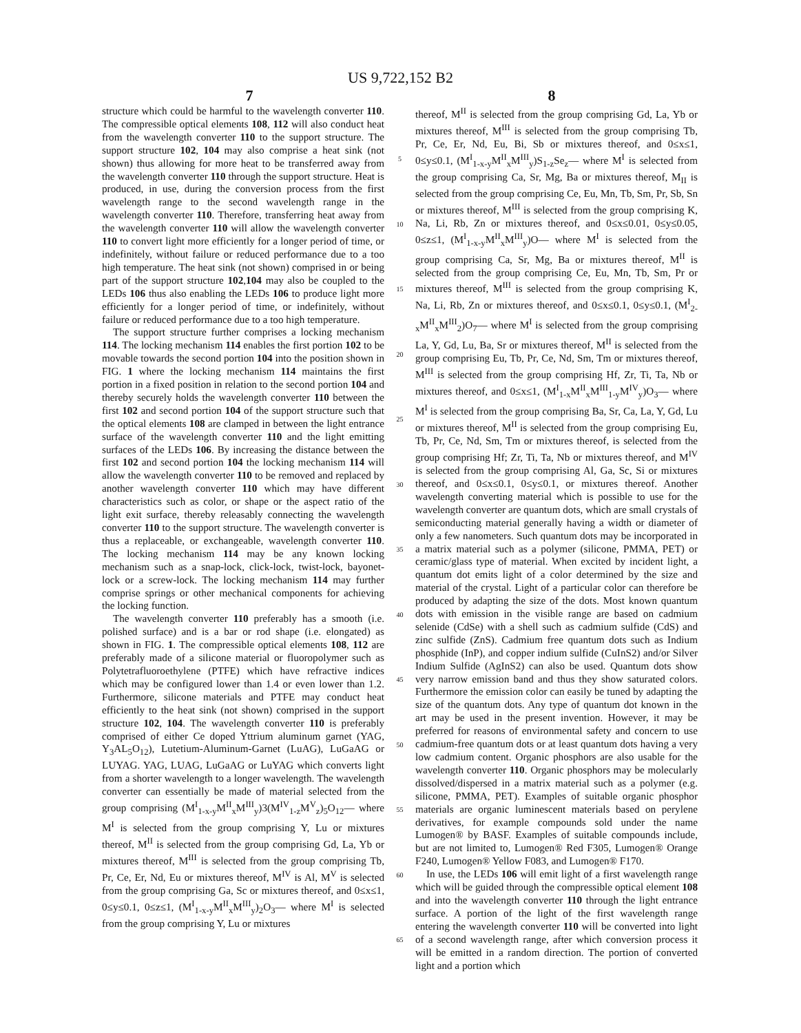US 9,722,152 B2
7 8
structure which could be harmful to the wavelength converter 110. The compressible optical elements 108, 112 will also conduct heat from the wavelength converter 110 to the support structure. The support structure 102, 104 may also comprise a heat sink (not shown) thus allowing for more heat to be transferred away from the wavelength converter 110 through the support structure. Heat is produced, in use, during the conversion process from the first wavelength range to the second wavelength range in the wavelength converter 110. Therefore, transferring heat away from the wavelength converter 110 will allow the wavelength converter 110 to convert light more efficiently for a longer period of time, or indefinitely, without failure or reduced performance due to a too high temperature. The heat sink (not shown) comprised in or being part of the support structure 102,104 may also be coupled to the LEDs 106 thus also enabling the LEDs 106 to produce light more efficiently for a longer period of time, or indefinitely, without failure or reduced performance due to a too high temperature.
The support structure further comprises a locking mechanism 114. The locking mechanism 114 enables the first portion 102 to be movable towards the second portion 104 into the position shown in FIG. 1 where the locking mechanism 114 maintains the first portion in a fixed position in relation to the second portion 104 and thereby securely holds the wavelength converter 110 between the first 102 and second portion 104 of the support structure such that the optical elements 108 are clamped in between the light entrance surface of the wavelength converter 110 and the light emitting surfaces of the LEDs 106. By increasing the distance between the first 102 and second portion 104 the locking mechanism 114 will allow the wavelength converter 110 to be removed and replaced by another wavelength converter 110 which may have different characteristics such as color, or shape or the aspect ratio of the light exit surface, thereby releasably connecting the wavelength converter 110 to the support structure. The wavelength converter is thus a replaceable, or exchangeable, wavelength converter 110. The locking mechanism 114 may be any known locking mechanism such as a snap-lock, click-lock, twist-lock, bayonet-lock or a screw-lock. The locking mechanism 114 may further comprise springs or other mechanical components for achieving the locking function.
The wavelength converter 110 preferably has a smooth (i.e. polished surface) and is a bar or rod shape (i.e. elongated) as shown in FIG. 1. The compressible optical elements 108, 112 are preferably made of a silicone material or fluoropolymer such as Polytetrafluoroethylene (PTFE) which have refractive indices which may be configured lower than 1.4 or even lower than 1.2. Furthermore, silicone materials and PTFE may conduct heat efficiently to the heat sink (not shown) comprised in the support structure 102, 104. The wavelength converter 110 is preferably comprised of either Ce doped Yttrium aluminum garnet (YAG, Y<sub>3</sub>AL<sub>5</sub>O<sub>12</sub>), Lutetium-Aluminum-Garnet (LuAG), LuGaAG or LUYAG. YAG, LUAG, LuGaAG or LuYAG which converts light from a shorter wavelength to a longer wavelength. The wavelength converter can essentially be made of material selected from the group comprising (M<sup>I</sup><sub>1-x-y</sub>M<sup>II</sup><sub>x</sub>M<sup>III</sup><sub>y</sub>)3(M<sup>IV</sup><sub>1-z</sub>M<sup>V</sup><sub>z</sub>)<sub>5</sub>O<sub>12</sub>— where M<sup>I</sup> is selected from the group comprising Y, Lu or mixtures thereof, M<sup>II</sup> is selected from the group comprising Gd, La, Yb or mixtures thereof, M<sup>III</sup> is selected from the group comprising Tb, Pr, Ce, Er, Nd, Eu or mixtures thereof, M<sup>IV</sup> is Al, M<sup>V</sup> is selected from the group comprising Ga, Sc or mixtures thereof, and 0≤x≤1, 0≤y≤0.1, 0≤z≤1, (M<sup>I</sup><sub>1-x-y</sub>M<sup>II</sup><sub>x</sub>M<sup>III</sup><sub>y</sub>)<sub>2</sub>O<sub>3</sub>— where M<sup>I</sup> is selected from the group comprising Y, Lu or mixtures
5
10
15
20
25
30
35
40
45
50
55
60
65
thereof, M<sup>II</sup> is selected from the group comprising Gd, La, Yb or mixtures thereof, M<sup>III</sup> is selected from the group comprising Tb, Pr, Ce, Er, Nd, Eu, Bi, Sb or mixtures thereof, and 0≤x≤1, 0≤y≤0.1, (M<sup>I</sup><sub>1-x-y</sub>M<sup>II</sup><sub>x</sub>M<sup>III</sup><sub>y</sub>)S<sub>1-z</sub>Se<sub>z</sub>— where M<sup>I</sup> is selected from the group comprising Ca, Sr, Mg, Ba or mixtures thereof, M<sub>II</sub> is selected from the group comprising Ce, Eu, Mn, Tb, Sm, Pr, Sb, Sn or mixtures thereof, M<sup>III</sup> is selected from the group comprising K, Na, Li, Rb, Zn or mixtures thereof, and 0≤x≤0.01, 0≤y≤0.05, 0≤z≤1, (M<sup>I</sup><sub>1-x-y</sub>M<sup>II</sup><sub>x</sub>M<sup>III</sup><sub>y</sub>)O— where M<sup>I</sup> is selected from the group comprising Ca, Sr, Mg, Ba or mixtures thereof, M<sup>II</sup> is selected from the group comprising Ce, Eu, Mn, Tb, Sm, Pr or mixtures thereof, M<sup>III</sup> is selected from the group comprising K, Na, Li, Rb, Zn or mixtures thereof, and 0≤x≤0.1, 0≤y≤0.1, (M<sup>I</sup><sub>2-x</sub>M<sup>II</sup><sub>x</sub>M<sup>III</sup><sub>2</sub>)O<sub>7</sub>— where M<sup>I</sup> is selected from the group comprising La, Y, Gd, Lu, Ba, Sr or mixtures thereof, M<sup>II</sup> is selected from the group comprising Eu, Tb, Pr, Ce, Nd, Sm, Tm or mixtures thereof, M<sup>III</sup> is selected from the group comprising Hf, Zr, Ti, Ta, Nb or mixtures thereof, and 0≤x≤1, (M<sup>I</sup><sub>1-x</sub>M<sup>II</sup><sub>x</sub>M<sup>III</sup><sub>1-y</sub>M<sup>IV</sup><sub>y</sub>)O<sub>3</sub>— where M<sup>I</sup> is selected from the group comprising Ba, Sr, Ca, La, Y, Gd, Lu or mixtures thereof, M<sup>II</sup> is selected from the group comprising Eu, Tb, Pr, Ce, Nd, Sm, Tm or mixtures thereof, is selected from the group comprising Hf; Zr, Ti, Ta, Nb or mixtures thereof, and M<sup>IV</sup> is selected from the group comprising Al, Ga, Sc, Si or mixtures thereof, and 0≤x≤0.1, 0≤y≤0.1, or mixtures thereof. Another wavelength converting material which is possible to use for the wavelength converter are quantum dots, which are small crystals of semiconducting material generally having a width or diameter of only a few nanometers. Such quantum dots may be incorporated in a matrix material such as a polymer (silicone, PMMA, PET) or ceramic/glass type of material. When excited by incident light, a quantum dot emits light of a color determined by the size and material of the crystal. Light of a particular color can therefore be produced by adapting the size of the dots. Most known quantum dots with emission in the visible range are based on cadmium selenide (CdSe) with a shell such as cadmium sulfide (CdS) and zinc sulfide (ZnS). Cadmium free quantum dots such as Indium phosphide (InP), and copper indium sulfide (CuInS2) and/or Silver Indium Sulfide (AgInS2) can also be used. Quantum dots show very narrow emission band and thus they show saturated colors. Furthermore the emission color can easily be tuned by adapting the size of the quantum dots. Any type of quantum dot known in the art may be used in the present invention. However, it may be preferred for reasons of environmental safety and concern to use cadmium-free quantum dots or at least quantum dots having a very low cadmium content. Organic phosphors are also usable for the wavelength converter 110. Organic phosphors may be molecularly dissolved/dispersed in a matrix material such as a polymer (e.g. silicone, PMMA, PET). Examples of suitable organic phosphor materials are organic luminescent materials based on perylene derivatives, for example compounds sold under the name Lumogen® by BASF. Examples of suitable compounds include, but are not limited to, Lumogen® Red F305, Lumogen® Orange F240, Lumogen® Yellow F083, and Lumogen® F170.
In use, the LEDs 106 will emit light of a first wavelength range which will be guided through the compressible optical element 108 and into the wavelength converter 110 through the light entrance surface. A portion of the light of the first wavelength range entering the wavelength converter 110 will be converted into light of a second wavelength range, after which conversion process it will be emitted in a random direction. The portion of converted light and a portion which